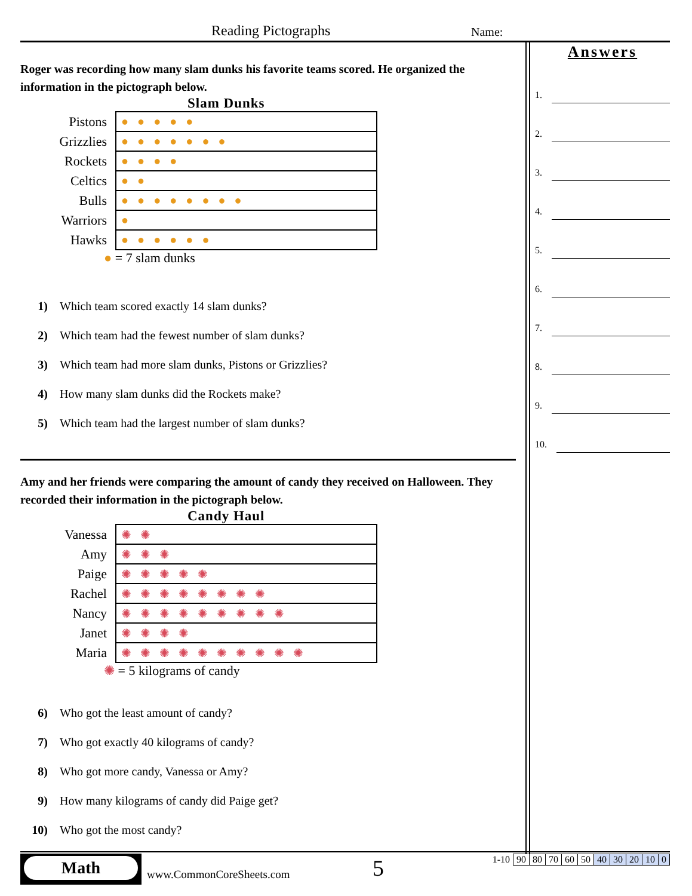Reading Pictographs Name:
Roger was recording how many slam dunks his favorite teams scored. He organized the information in the pictograph below.
Slam Dunks
| Pistons | ●●●●● |
| Grizzlies | ●●●●●●● |
| Rockets | ●●●● |
| Celtics | ●● |
| Bulls | ●●●●●●●● |
| Warriors | ● |
| Hawks | ●●●●●● |
● = 7 slam dunks
1) Which team scored exactly 14 slam dunks?
2) Which team had the fewest number of slam dunks?
3) Which team had more slam dunks, Pistons or Grizzlies?
4) How many slam dunks did the Rockets make?
5) Which team had the largest number of slam dunks?
Amy and her friends were comparing the amount of candy they received on Halloween. They recorded their information in the pictograph below.
Candy Haul
| Vanessa | ✺✺ |
| Amy | ✺✺✺ |
| Paige | ✺✺✺✺✺ |
| Rachel | ✺✺✺✺✺✺✺✺ |
| Nancy | ✺✺✺✺✺✺✺✺✺ |
| Janet | ✺✺✺✺ |
| Maria | ✺✺✺✺✺✺✺✺✺✺ |
✺ = 5 kilograms of candy
6) Who got the least amount of candy?
7) Who got exactly 40 kilograms of candy?
8) Who got more candy, Vanessa or Amy?
9) How many kilograms of candy did Paige get?
10) Who got the most candy?
Answers
1.
2.
3.
4.
5.
6.
7.
8.
9.
10.
Math
www.CommonCoreSheets.com 5
| 1-10 | 90 | 80 | 70 | 60 | 50 | 40 | 30 | 20 | 10 | 0 |